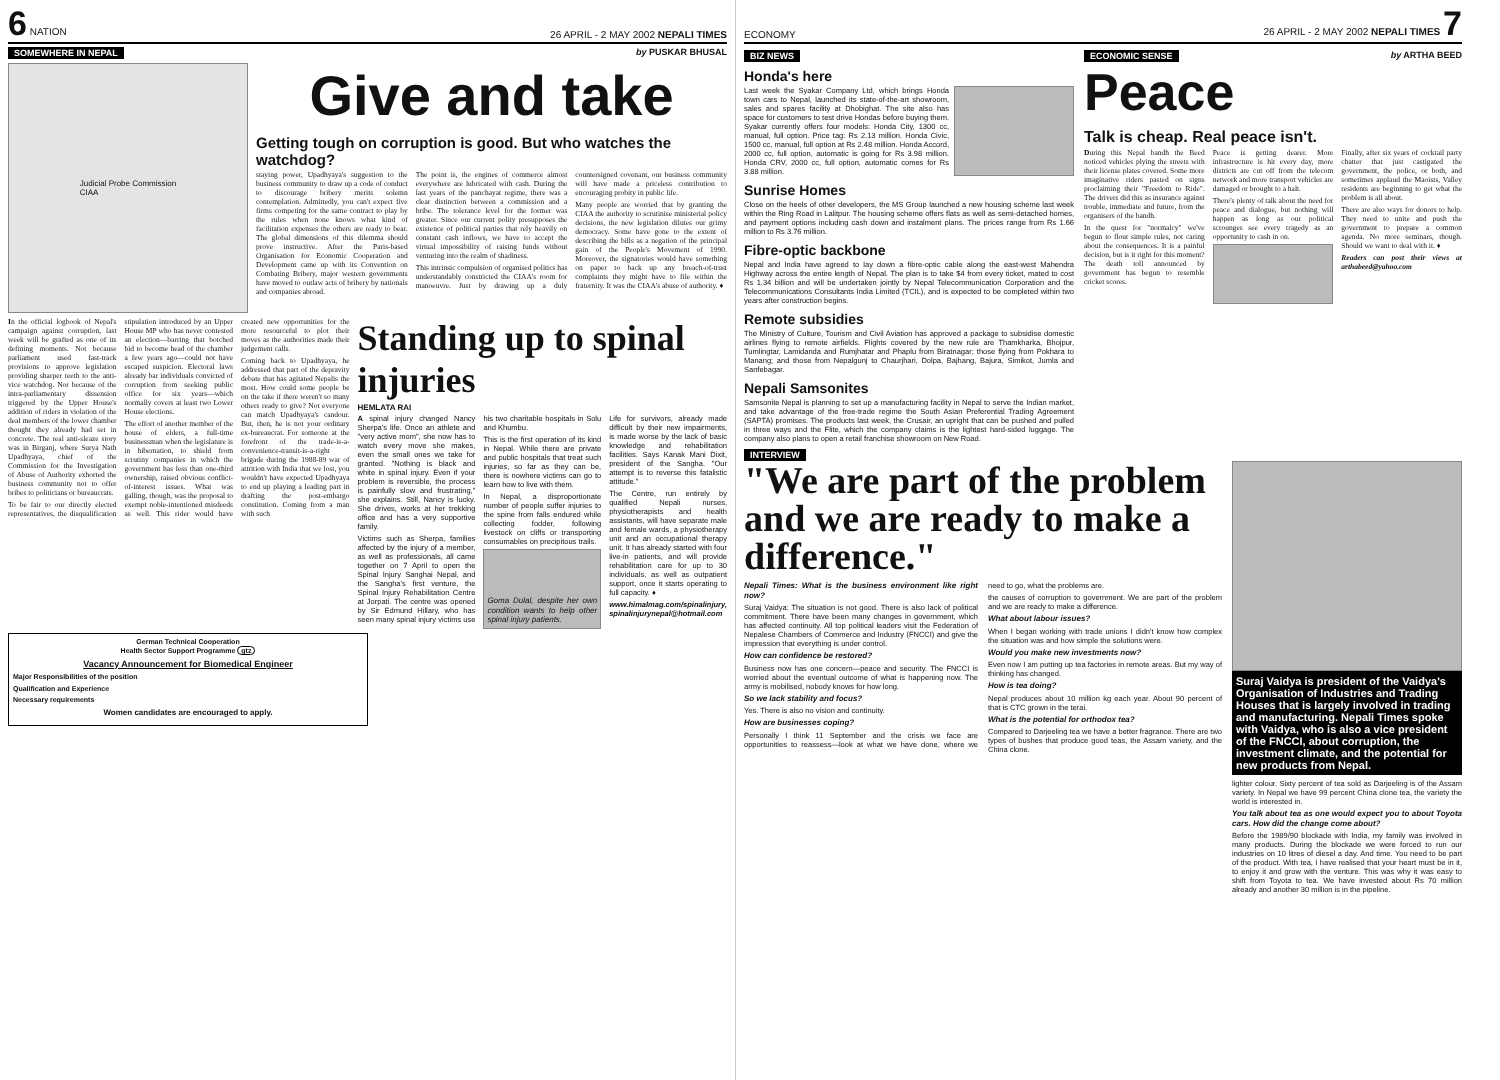6 NATION 26 APRIL - 2 MAY 2002 NEPALI TIMES
SOMEWHERE IN NEPAL by PUSKAR BHUSAL
Judicial Probe Commission
CIAA
Give and take
Getting tough on corruption is good. But who watches the watchdog?
staying power, Upadhyaya's suggestion to the business community to draw up a code of conduct to discourage bribery merits solemn contemplation. Admittedly, you can't expect five firms competing for the same contract to play by the rules when none knows what kind of facilitation expenses the others are ready to bear. The global dimensions of this dilemma should prove instructive. After the Paris-based Organisation for Economic Cooperation and Development came up with its Convention on Combating Bribery, major western governments have moved to outlaw acts of bribery by nationals and companies abroad.
The point is, the engines of commerce almost everywhere are lubricated with cash. During the last years of the panchayat regime, there was a clear distinction between a commission and a bribe. The tolerance level for the former was greater. Since our current polity presupposes the existence of political parties that rely heavily on constant cash inflows, we have to accept the virtual impossibility of raising funds without venturing into the realm of shadiness.
This intrinsic compulsion of organised politics has understandably constricted the CIAA's room for manoeuvre. Just by drawing up a duly countersigned covenant, our business community will have made a priceless contribution to encouraging probity in public life.
Many people are worried that by granting the CIAA the authority to scrutinise ministerial policy decisions, the new legislation dilutes our grimy democracy. Some have gone to the extent of describing the bills as a negation of the principal gain of the People's Movement of 1990. Moreover, the signatories would have something on paper to back up any breach-of-trust complaints they might have to file within the fraternity. It was the CIAA's abuse of authority. ♦
In the official logbook of Nepal's campaign against corruption, last week will be grafted as one of its defining moments. Not because parliament used fast-track provisions to approve legislation providing sharper teeth to the anti-vice watchdog. Nor because of the intra-parliamentary dissension triggered by the Upper House's addition of riders in violation of the deal members of the lower chamber thought they already had set in concrete. The real anti-sleaze story was in Birganj, where Surya Nath Upadhyaya, chief of the Commission for the Investigation of Abuse of Authority exhorted the business community not to offer bribes to politicians or bureaucrats.
To be fair to our directly elected representatives, the disqualification stipulation introduced by an Upper House MP who has never contested an election—barring that botched bid to become head of the chamber a few years ago—could not have escaped suspicion. Electoral laws already bar individuals convicted of corruption from seeking public office for six years—which normally covers at least two Lower House elections.
The effort of another member of the house of elders, a full-time businessman when the legislature is in hibernation, to shield from scrutiny companies in which the government has less than one-third ownership, raised obvious conflict-of-interest issues. What was galling, though, was the proposal to exempt noble-intentioned misdeeds as well. This rider would have created new opportunities for the more resourceful to plot their moves as the authorities made their judgement calls.
Coming back to Upadhyaya, he addressed that part of the depravity debate that has agitated Nepalis the most. How could some people be on the take if there weren't so many others ready to give? Not everyone can match Upadhyaya's candour. But, then, he is not your ordinary ex-bureaucrat. For someone at the forefront of the trade-is-a-convenience-transit-is-a-right brigade during the 1988-89 war of attrition with India that we lost, you wouldn't have expected Upadhyaya to end up playing a leading part in drafting the post-embargo constitution. Coming from a man with such
Standing up to spinal injuries
HEMLATA RAI
A spinal injury changed Nancy Sherpa's life. Once an athlete and "very active mom", she now has to watch every move she makes, even the small ones we take for granted. "Nothing is black and white in spinal injury. Even if your problem is reversible, the process is painfully slow and frustrating," she explains. Still, Nancy is lucky. She drives, works at her trekking office and has a very supportive family.
Victims such as Sherpa, families affected by the injury of a member, as well as professionals, all came together on 7 April to open the Spinal Injury Sanghai Nepal, and the Sangha's first venture, the Spinal Injury Rehabilitation Centre at Jorpati. The centre was opened by Sir Edmund Hillary, who has seen many spinal injury victims use his two charitable hospitals in Solu and Khumbu.
This is the first operation of its kind in Nepal. While there are private and public hospitals that treat such injuries, so far as they can be, there is nowhere victims can go to learn how to live with them.
In Nepal, a disproportionate number of people suffer injuries to the spine from falls endured while collecting fodder, following livestock on cliffs or transporting consumables on precipitous trails.
Goma Dulal, despite her own condition wants to help other spinal injury patients.
Life for survivors, already made difficult by their new impairments, is made worse by the lack of basic knowledge and rehabilitation facilities. Says Kanak Mani Dixit, president of the Sangha. "Our attempt is to reverse this fatalistic attitude."
The Centre, run entirely by qualified Nepali nurses, physiotherapists and health assistants, will have separate male and female wards, a physiotherapy unit and an occupational therapy unit. It has already started with four live-in patients, and will provide rehabilitation care for up to 30 individuals, as well as outpatient support, once it starts operating to full capacity. ♦
www.himalmag.com/spinalinjury, spinalinjurynepal@hotmail.com
German Technical Cooperation
Health Sector Support Programme gtz
Vacancy Announcement for Biomedical Engineer
Major Responsibilities of the position
Qualification and Experience
Necessary requirements
Women candidates are encouraged to apply.
ECONOMY 26 APRIL - 2 MAY 2002 NEPALI TIMES 7
BIZ NEWS
Honda's here
Last week the Syakar Company Ltd, which brings Honda town cars to Nepal, launched its state-of-the-art showroom, sales and spares facility at Dhobighat. The site also has space for customers to test drive Hondas before buying them. Syakar currently offers four models: Honda City, 1300 cc, manual, full option. Price tag: Rs 2.13 million. Honda Civic, 1500 cc, manual, full option at Rs 2.48 million. Honda Accord, 2000 cc, full option, automatic is going for Rs 3.98 million. Honda CRV, 2000 cc, full option, automatic comes for Rs 3.88 million.
Sunrise Homes
Close on the heels of other developers, the MS Group launched a new housing scheme last week within the Ring Road in Lalitpur. The housing scheme offers flats as well as semi-detached homes, and payment options including cash down and instalment plans. The prices range from Rs 1.66 million to Rs 3.76 million.
Fibre-optic backbone
Nepal and India have agreed to lay down a fibre-optic cable along the east-west Mahendra Highway across the entire length of Nepal. The plan is to take $4 from every ticket, mated to cost Rs 1.34 billion and will be undertaken jointly by Nepal Telecommunication Corporation and the Telecommunications Consultants India Limited (TCIL), and is expected to be completed within two years after construction begins.
Remote subsidies
The Ministry of Culture, Tourism and Civil Aviation has approved a package to subsidise domestic airlines flying to remote airfields. Flights covered by the new rule are Thamkharka, Bhojpur, Tumlingtar, Lamidanda and Rumjhatar and Phaplu from Biratnagar; those flying from Pokhara to Manang; and those from Nepalgunj to Chaurjhari, Dolpa, Bajhang, Bajura, Simikot, Jumla and Sanfebagar.
Nepali Samsonites
Samsonite Nepal is planning to set up a manufacturing facility in Nepal to serve the Indian market, and take advantage of the free-trade regime the South Asian Preferential Trading Agreement (SAPTA) promises. The products last week, the Crusair, an upright that can be pushed and pulled in three ways and the Flite, which the company claims is the lightest hard-sided luggage. The company also plans to open a retail franchise showroom on New Road.
ECONOMIC SENSE by ARTHA BEED
Peace
Talk is cheap. Real peace isn't.
During this Nepal bandh the Beed noticed vehicles plying the streets with their license plates covered. Some more imaginative riders pasted on signs proclaiming their "Freedom to Ride". The drivers did this as insurance against trouble, immediate and future, from the organisers of the bandh.
In the quest for "normalcy" we've begun to flout simple rules, not caring about the consequences. It is a painful decision, but is it right for this moment? The death toll announced by government has begun to resemble cricket scores.
Peace is getting dearer. More infrastructure is hit every day, more districts are cut off from the telecom network and more transport vehicles are damaged or brought to a halt.
There's plenty of talk about the need for peace and dialogue, but nothing will happen as long as our political scrounges see every tragedy as an opportunity to cash in on.
Finally, after six years of cocktail party chatter that just castigated the government, the police, or both, and sometimes applaud the Maoists, Valley residents are beginning to get what the problem is all about.
There are also ways for donors to help. They need to unite and push the government to prepare a common agenda. No more seminars, though. Should we want to deal with it. ♦
Readers can post their views at arthabeed@yahoo.com
INTERVIEW
"We are part of the problem and we are ready to make a difference."
Nepali Times: What is the business environment like right now?
Suraj Vaidya: The situation is not good. There is also lack of political commitment. There have been many changes in government, which has affected continuity. All top political leaders visit the Federation of Nepalese Chambers of Commerce and Industry (FNCCI) and give the impression that everything is under control.
How can confidence be restored?
Business now has one concern—peace and security. The FNCCI is worried about the eventual outcome of what is happening now. The army is mobilised, nobody knows for how long.
So we lack stability and focus?
Yes. There is also no vision and continuity.
How are businesses coping?
Personally I think 11 September and the crisis we face are opportunities to reassess—look at what we have done, where we need to go, what the problems are.
the causes of corruption to government. We are part of the problem and we are ready to make a difference.
What about labour issues?
When I began working with trade unions I didn't know how complex the situation was and how simple the solutions were.
Would you make new investments now?
Even now I am putting up tea factories in remote areas. But my way of thinking has changed.
How is tea doing?
Nepal produces about 10 million kg each year. About 90 percent of that is CTC grown in the terai.
What is the potential for orthodox tea?
Compared to Darjeeling tea we have a better fragrance. There are two types of bushes that produce good teas, the Assam variety, and the China clone.
Suraj Vaidya is president of the Vaidya's Organisation of Industries and Trading Houses that is largely involved in trading and manufacturing. Nepali Times spoke with Vaidya, who is also a vice president of the FNCCI, about corruption, the investment climate, and the potential for new products from Nepal.
lighter colour. Sixty percent of tea sold as Darjeeling is of the Assam variety. In Nepal we have 99 percent China clone tea, the variety the world is interested in.
You talk about tea as one would expect you to about Toyota cars. How did the change come about?
Before the 1989/90 blockade with India, my family was involved in many products. During the blockade we were forced to run our industries on 10 litres of diesel a day. And time. You need to be part of the product. With tea, I have realised that your heart must be in it, to enjoy it and grow with the venture. This was why it was easy to shift from Toyota to tea. We have invested about Rs 70 million already and another 30 million is in the pipeline.